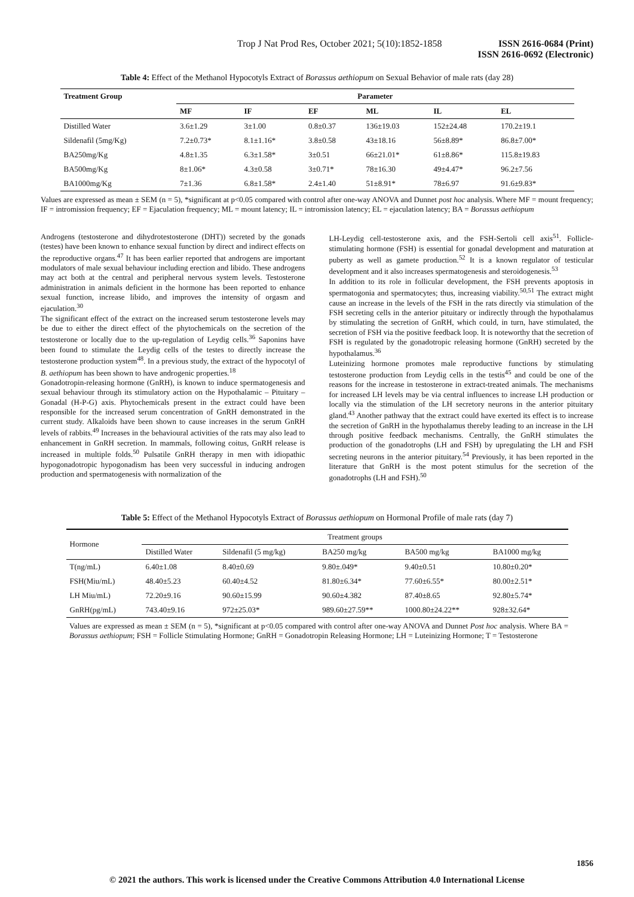Trop J Nat Prod Res, October 2021; 5(10):1852-1858
ISSN 2616-0684 (Print)
ISSN 2616-0692 (Electronic)
Table 4: Effect of the Methanol Hypocotyls Extract of Borassus aethiopum on Sexual Behavior of male rats (day 28)
| Treatment Group | Parameter | | | | | |
| --- | --- | --- | --- | --- | --- | --- |
| | MF | IF | EF | ML | IL | EL |
| Distilled Water | 3.6±1.29 | 3±1.00 | 0.8±0.37 | 136±19.03 | 152±24.48 | 170.2±19.1 |
| Sildenafil (5mg/Kg) | 7.2±0.73* | 8.1±1.16* | 3.8±0.58 | 43±18.16 | 56±8.89* | 86.8±7.00* |
| BA250mg/Kg | 4.8±1.35 | 6.3±1.58* | 3±0.51 | 66±21.01* | 61±8.86* | 115.8±19.83 |
| BA500mg/Kg | 8±1.06* | 4.3±0.58 | 3±0.71* | 78±16.30 | 49±4.47* | 96.2±7.56 |
| BA1000mg/Kg | 7±1.36 | 6.8±1.58* | 2.4±1.40 | 51±8.91* | 78±6.97 | 91.6±9.83* |
Values are expressed as mean ± SEM (n = 5), *significant at p<0.05 compared with control after one-way ANOVA and Dunnet post hoc analysis. Where MF = mount frequency; IF = intromission frequency; EF = Ejaculation frequency; ML = mount latency; IL = intromission latency; EL = ejaculation latency; BA = Borassus aethiopum
Androgens (testosterone and dihydrotestosterone (DHT)) secreted by the gonads (testes) have been known to enhance sexual function by direct and indirect effects on the reproductive organs.<sup>47</sup> It has been earlier reported that androgens are important modulators of male sexual behaviour including erection and libido. These androgens may act both at the central and peripheral nervous system levels. Testosterone administration in animals deficient in the hormone has been reported to enhance sexual function, increase libido, and improves the intensity of orgasm and ejaculation.<sup>30</sup>
The significant effect of the extract on the increased serum testosterone levels may be due to either the direct effect of the phytochemicals on the secretion of the testosterone or locally due to the up-regulation of Leydig cells.<sup>36</sup> Saponins have been found to stimulate the Leydig cells of the testes to directly increase the testosterone production system<sup>48</sup>. In a previous study, the extract of the hypocotyl of B. aethiopum has been shown to have androgenic properties.<sup>18</sup>
Gonadotropin-releasing hormone (GnRH), is known to induce spermatogenesis and sexual behaviour through its stimulatory action on the Hypothalamic – Pituitary – Gonadal (H-P-G) axis. Phytochemicals present in the extract could have been responsible for the increased serum concentration of GnRH demonstrated in the current study. Alkaloids have been shown to cause increases in the serum GnRH levels of rabbits.<sup>49</sup> Increases in the behavioural activities of the rats may also lead to enhancement in GnRH secretion. In mammals, following coitus, GnRH release is increased in multiple folds.<sup>50</sup> Pulsatile GnRH therapy in men with idiopathic hypogonadotropic hypogonadism has been very successful in inducing androgen production and spermatogenesis with normalization of the
LH-Leydig cell-testosterone axis, and the FSH-Sertoli cell axis<sup>51</sup>. Follicle-stimulating hormone (FSH) is essential for gonadal development and maturation at puberty as well as gamete production.<sup>52</sup> It is a known regulator of testicular development and it also increases spermatogenesis and steroidogenesis.<sup>53</sup>
In addition to its role in follicular development, the FSH prevents apoptosis in spermatogonia and spermatocytes; thus, increasing viability.<sup>50,51</sup> The extract might cause an increase in the levels of the FSH in the rats directly via stimulation of the FSH secreting cells in the anterior pituitary or indirectly through the hypothalamus by stimulating the secretion of GnRH, which could, in turn, have stimulated, the secretion of FSH via the positive feedback loop. It is noteworthy that the secretion of FSH is regulated by the gonadotropic releasing hormone (GnRH) secreted by the hypothalamus.<sup>36</sup>
Luteinizing hormone promotes male reproductive functions by stimulating testosterone production from Leydig cells in the testis<sup>45</sup> and could be one of the reasons for the increase in testosterone in extract-treated animals. The mechanisms for increased LH levels may be via central influences to increase LH production or locally via the stimulation of the LH secretory neurons in the anterior pituitary gland.<sup>43</sup> Another pathway that the extract could have exerted its effect is to increase the secretion of GnRH in the hypothalamus thereby leading to an increase in the LH through positive feedback mechanisms. Centrally, the GnRH stimulates the production of the gonadotrophs (LH and FSH) by upregulating the LH and FSH secreting neurons in the anterior pituitary.<sup>54</sup> Previously, it has been reported in the literature that GnRH is the most potent stimulus for the secretion of the gonadotrophs (LH and FSH).<sup>50</sup>
Table 5: Effect of the Methanol Hypocotyls Extract of Borassus aethiopum on Hormonal Profile of male rats (day 7)
| Hormone | Treatment groups | | | | |
| --- | --- | --- | --- | --- | --- |
| | Distilled Water | Sildenafil (5 mg/kg) | BA250 mg/kg | BA500 mg/kg | BA1000 mg/kg |
| T(ng/mL) | 6.40±1.08 | 8.40±0.69 | 9.80±.049* | 9.40±0.51 | 10.80±0.20* |
| FSH(Miu/mL) | 48.40±5.23 | 60.40±4.52 | 81.80±6.34* | 77.60±6.55* | 80.00±2.51* |
| LH Miu/mL) | 72.20±9.16 | 90.60±15.99 | 90.60±4.382 | 87.40±8.65 | 92.80±5.74* |
| GnRH(pg/mL) | 743.40±9.16 | 972±25.03* | 989.60±27.59** | 1000.80±24.22** | 928±32.64* |
Values are expressed as mean ± SEM (n = 5), *significant at p<0.05 compared with control after one-way ANOVA and Dunnet Post hoc analysis. Where BA = Borassus aethiopum; FSH = Follicle Stimulating Hormone; GnRH = Gonadotropin Releasing Hormone; LH = Luteinizing Hormone; T = Testosterone
1856
© 2021 the authors. This work is licensed under the Creative Commons Attribution 4.0 International License